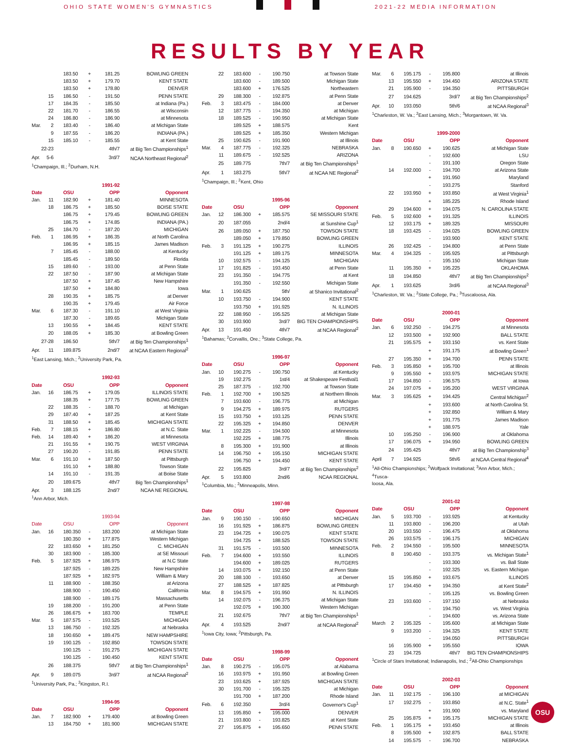OHIO STATE WOMEN'S GYMNASTICS 2021-22 MEDIA INFORMATION
RESULTS BY YEAR
| | 183.50 | + | 181.25 | BOWLING GREEN |
| | 183.50 | + | 179.70 | KENT STATE |
| | 183.50 | + | 178.80 | DENVER |
| 15 | 186.50 | - | 191.50 | PENN STATE |
| 17 | 184.35 | - | 185.50 | at Indiana (Pa.) |
| 22 | 181.70 | - | 186.55 | at Wisconsin |
| 24 | 186.80 | - | 186.90 | at Minnesota |
| Mar. 2 | 183.40 | - | 186.40 | at Michigan State |
| 9 | 187.55 | - | 186.20 | INDIANA (PA.) |
| 15 | 185.10 | - | 185.55 | at Kent State |
| 22-23 | | | 4th/7 | at Big Ten Championships<sup>1</sup> |
| Apr. 5-6 | | | 3rd/7 | NCAA Northeast Regional<sup>2</sup> |
<sup>1</sup> Champaign, Ill.; <sup>2</sup>Durham, N.H.
| | | | 1991-92 | |
| Date | OSU | | OPP | Opponent |
| Jan. 11 | 182.90 | + | 181.40 | MINNESOTA |
| 18 | 186.75 | + | 185.50 | BOISE STATE |
| | 186.75 | + | 179.45 | BOWLING GREEN |
| | 186.75 | + | 174.85 | INDIANA (PA.) |
| 25 | 184.70 | - | 187.20 | MICHIGAN |
| Feb. 1 | 186.95 | + | 186.35 | at North Carolina |
| | 186.95 | + | 185.15 | James Madison |
| 7 | 185.45 | - | 188.00 | at Kentucky |
| | 185.45 | - | 189.50 | Florida |
| 15 | 189.60 | - | 193.00 | at Penn State |
| 22 | 187.50 | - | 187.90 | at Michigan State |
| | 187.50 | + | 187.45 | New Hampshire |
| | 187.50 | + | 184.80 | Iowa |
| 28 | 190.35 | + | 185.75 | at Denver |
| | 190.35 | + | 179.45 | Air Force |
| Mar. 6 | 187.30 | - | 191.10 | at West Virginia |
| | 187.30 | - | 189.65 | Michigan State |
| 13 | 190.55 | + | 184.45 | KENT STATE |
| 20 | 188.05 | + | 185.30 | at Bowling Green |
| 27-28 | 186.50 | | 5th/7 | at Big Ten Championships<sup>1</sup> |
| Apr. 11 | 189.875 | | 2nd/7 | at NCAA Eastern Regional<sup>2</sup> |
<sup>1</sup> East Lansing, Mich.; <sup>2</sup>University Park, Pa.
| | | | 1992-93 | |
| Date | OSU | | OPP | Opponent |
| Jan. 16 | 186.75 | + | 179.05 | ILLINOIS STATE |
| | 188.35 | + | 177.75 | BOWLING GREEN |
| 22 | 188.35 | - | 188.70 | at Michigan |
| 29 | 187.40 | + | 187.25 | at Kent State |
| 31 | 188.50 | + | 185.45 | MICHIGAN STATE |
| Feb. 7 | 188.15 | + | 186.80 | at N.C. State |
| Feb. 14 | 189.40 | + | 186.20 | at Minnesota |
| 21 | 191.55 | + | 190.75 | WEST VIRGINIA |
| 27 | 190.20 | - | 191.85 | PENN STATE |
| Mar. 6 | 191.10 | + | 187.50 | at Pittsburgh |
| | 191.10 | + | 188.80 | Towson State |
| 14 | 191.10 | - | 191.35 | at Boise State |
| 20 | 189.675 | | 4th/7 | Big Ten Championships<sup>1</sup> |
| Apr. 3 | 188.125 | | 2nd/7 | NCAA NE REGIONAL |
<sup>1</sup> Ann Arbor, Mich.
| | | | 1993-94 | |
| Date | OSU | | OPP | Opponent |
| Jan. 16 | 180.350 | - | 183.200 | at Michigan State |
| | 180.350 | + | 177.875 | Western Michigan |
| 22 | 183.650 | + | 181.250 | C. MICHIGAN |
| 30 | 183.900 | - | 185.300 | at SE Missouri |
| Feb. 5 | 187.925 | + | 186.975 | at N.C State |
| | 187.925 | - | 189.225 | New Hampshire |
| | 187.925 | + | 182.975 | William & Mary |
| 11 | 188.900 | - | 188.350 | at Arizona |
| | 188.900 | - | 190.450 | California |
| | 188.900 | - | 189.175 | Massachusetts |
| 19 | 188.200 | - | 191.200 | at Penn State |
| 26 | 186.675 | + | 183.700 | TEMPLE |
| Mar. 5 | 187.575 | - | 193.525 | MICHIGAN |
| 13 | 186.750 | - | 192.325 | at Nebraska |
| 18 | 190.650 | + | 189.475 | NEW HAMPSHIRE |
| 19 | 190.125 | - | 192.850 | TOWSON STATE |
| | 190.125 | - | 191.275 | MICHIGAN STATE |
| | 190.125 | - | 190.450 | KENT STATE |
| 26 | 188.375 | | 5th/7 | at Big Ten Championships<sup>1</sup> |
| Apr. 9 | 189.075 | | 3rd/7 | at NCAA Regional<sup>2</sup> |
<sup>1</sup> University Park, Pa.; <sup>2</sup>Kingston, R.I.
| | | | 1994-95 | |
| Date | OSU | | OPP | Opponent |
| Jan. 7 | 182.900 | + | 179.400 | at Bowling Green |
| 13 | 184.750 | + | 181.900 | MICHIGAN STATE |
| 22 | 183.600 | - | 190.750 | at Towson State |
| | 183.600 | - | 189.500 | Michigan State |
| | 183.600 | + | 176.525 | Northeastern |
| 29 | 188.300 | - | 192.875 | at Penn State |
| Feb. 3 | 183.475 | - | 184.000 | at Denver |
| 12 | 187.775 | - | 194.350 | at Michigan |
| 18 | 189.525 | - | 190.950 | at Michigan State |
| | 189.525 | + | 188.575 | Kent |
| | 189.525 | + | 185.350 | Western Michigan |
| 25 | 190.625 | - | 191.900 | at Illinois |
| Mar. 4 | 187.775 | - | 192.325 | NEBRASKA |
| 11 | 189.675 | - | 192.525 | ARIZONA |
| 25 | 189.775 | | 7th/7 | at Big Ten Championships<sup>1</sup> |
| Apr. 1 | 183.275 | | 5th/7 | at NCAA NE Regional<sup>2</sup> |
<sup>1</sup> Champaign, Ill.; <sup>2</sup>Kent, Ohio
| | | | 1995-96 | |
| Date | OSU | | OPP | Opponent |
| Jan. 12 | 186.300 | + | 185.575 | SE MISSOURI STATE |
| 20 | 187.055 | | 2nd/4 | at Sunshine Cup<sup>1</sup> |
| 26 | 189.050 | + | 187.750 | TOWSON STATE |
| | 189.050 | + | 179.850 | BOWLING GREEN |
| Feb. 3 | 191.125 | + | 190.275 | ILLINOIS |
| | 191.125 | + | 189.175 | MINNESOTA |
| 10 | 192.575 | - | 194.125 | MICHIGAN |
| 17 | 191.825 | - | 193.450 | at Penn State |
| 23 | 191.350 | - | 194.775 | at Kent |
| | 191.350 | - | 192.550 | Michigan State |
| Mar. 1 | 190.625 | | 5th/ | at Shanico Invitational<sup>2</sup> |
| 10 | 193.750 | - | 194.900 | KENT STATE |
| | 193.750 | + | 191.925 | N. ILLINOIS |
| 22 | 188.950 | - | 195.525 | at Michigan State |
| 30 | 193.900 | | 3rd/7 | BIG TEN CHAMPIONSHIPS |
| Apr. 13 | 191.450 | | 4th/7 | at NCAA Regional<sup>2</sup> |
<sup>1</sup> Bahamas; <sup>2</sup>Corvallis, Ore.; <sup>3</sup>State College, Pa.
| | | | 1996-97 | |
| Date | OSU | | OPP | Opponent |
| Jan. 10 | 190.275 | - | 190.750 | at Kentucky |
| 19 | 192.275 | | 1st/4 | at Shakespeare Festival1 |
| 25 | 187.375 | - | 192.700 | at Towson State |
| Feb. 1 | 192.700 | + | 190.525 | at Northern Illinois |
| 7 | 193.600 | - | 196.775 | at Michigan |
| 9 | 194.275 | + | 189.975 | RUTGERS |
| 15 | 193.750 | + | 193.125 | PENN STATE |
| 22 | 195.325 | + | 194.850 | DENVER |
| Mar. 1 | 192.225 | - | 194.500 | at Minnesota |
| | 192.225 | + | 188.775 | Illinois |
| 8 | 195.300 | + | 191.900 | at Illinois |
| 14 | 196.750 | + | 195.150 | MICHIGAN STATE |
| | 196.750 | + | 194.450 | KENT STATE |
| 22 | 195.825 | | 3rd/7 | at Big Ten Championships<sup>2</sup> |
| Apr. 5 | 193.800 | | 2nd/6 | NCAA REGIONAL |
<sup>1</sup> Columbia, Mo.; <sup>2</sup>Minneapolis, Minn.
| | | | 1997-98 | |
| Date | OSU | | OPP | Opponent |
| Jan. 9 | 190.150 | - | 190.650 | MICHIGAN |
| 16 | 191.925 | + | 186.875 | BOWLING GREEN |
| 23 | 194.725 | + | 190.075 | KENT STATE |
| | 194.725 | + | 188.525 | TOWSON STATE |
| 31 | 191.575 | - | 193.500 | MINNESOTA |
| Feb. 7 | 194.600 | + | 193.550 | ILLINOIS |
| | 194.600 | + | 189.025 | RUTGERS |
| 14 | 193.075 | + | 192.150 | at Penn State |
| 20 | 188.100 | - | 193.650 | at Denver |
| 27 | 188.525 | + | 187.825 | at Pittsburgh |
| Mar. 8 | 194.575 | + | 191.950 | N. ILLINOIS |
| 14 | 192.075 | - | 196.375 | at Michigan State |
| | 192.075 | + | 190.300 | Western Michigan |
| 21 | 192.675 | | 7th/7 | at Big Ten Championships<sup>1</sup> |
| Apr. 4 | 193.525 | | 2nd/7 | at NCAA Regional<sup>2</sup> |
<sup>1</sup> Iowa City, Iowa; <sup>2</sup>Pittsburgh, Pa.
| | | | 1998-99 | |
| Date | OSU | | OPP | Opponent |
| Jan. 8 | 190.275 | - | 195.075 | at Alabama |
| 16 | 193.975 | + | 191.950 | at Bowling Green |
| 23 | 193.625 | + | 187.925 | MICHIGAN STATE |
| 30 | 191.700 | - | 195.325 | at Michigan |
| | 191.700 | + | 187.200 | Rhode Island |
| Feb. 6 | 192.350 | | 3rd/4 | Governor's Cup<sup>1</sup> |
| 13 | 195.850 | + | 195.000 | DENVER |
| 21 | 193.800 | - | 193.825 | at Kent State |
| 27 | 195.875 | + | 195.650 | PENN STATE |
| Mar. 6 | 195.175 | - | 195.800 | at Illinois |
| 13 | 195.550 | + | 194.450 | ARIZONA STATE |
| 21 | 195.900 | - | 194.350 | PITTSBURGH |
| 27 | 194.625 | | 3rd/7 | at Big Ten Championships<sup>2</sup> |
| Apr. 10 | 193.050 | | 5th/6 | at NCAA Regional<sup>3</sup> |
<sup>1</sup> Charleston, W. Va.; <sup>2</sup>East Lansing, Mich.; <sup>3</sup>Morgantown, W. Va.
| | | | 1999-2000 | |
| Date | OSU | | OPP | Opponent |
| Jan. 8 | 190.650 | + | 190.625 | at Michigan State |
| | | - | 192.600 | LSU |
| | | - | 191.100 | Oregon State |
| 14 | 192.000 | - | 194.700 | at Arizona State |
| | | + | 191.950 | Maryland |
| | | - | 193.275 | Stanford |
| 22 | 193.950 | + | 193.850 | at West Virginia<sup>1</sup> |
| | | + | 185.225 | Rhode Island |
| 29 | 194.600 | + | 194.075 | N. CAROLINA STATE |
| Feb. 5 | 192.600 | + | 191.325 | ILLINOIS |
| 12 | 193.175 | + | 189.325 | MISSOURI |
| 18 | 193.425 | - | 194.025 | BOWLING GREEN |
| | | - | 193.900 | KENT STATE |
| 26 | 192.425 | - | 194.800 | at Penn State |
| Mar. 4 | 194.325 | - | 195.925 | at Pittsburgh |
| | | - | 195.150 | Michigan State |
| 11 | 195.350 | + | 195.225 | OKLAHOMA |
| 18 | 194.850 | | 4th/7 | at Big Ten Championships<sup>2</sup> |
| Apr. 1 | 193.625 | | 3rd/6 | at NCAA Regional<sup>3</sup> |
<sup>1</sup> Charleston, W. Va.; <sup>2</sup>State College, Pa.; <sup>3</sup>Tuscaloosa, Ala.
| | | | 2000-01 | |
| Date | OSU | | OPP | Opponent |
| Jan. 6 | 192.250 | - | 194.275 | at Minnesota |
| 12 | 193.500 | + | 192.900 | BALL STATE |
| 21 | 195.575 | + | 193.150 | vs. Kent State |
| | | + | 191.175 | at Bowling Green<sup>1</sup> |
| 27 | 195.350 | + | 194.700 | PENN STATE |
| Feb. 3 | 195.850 | + | 195.700 | at Illinois |
| 9 | 195.550 | + | 193.975 | MICHIGAN STATE |
| 17 | 194.850 | - | 196.575 | at Iowa |
| 24 | 197.075 | + | 195.200 | WEST VIRGINIA |
| Mar. 3 | 195.625 | + | 194.425 | Central Michigan<sup>2</sup> |
| | | + | 193.600 | at North Carolina St. |
| | | + | 192.850 | William & Mary |
| | | + | 191.775 | James Madison |
| | | + | 188.975 | Yale |
| 10 | 195.250 | - | 196.900 | at Oklahoma |
| 17 | 196.075 | + | 194.950 | BOWLING GREEN |
| 24 | 195.425 | | 4th/7 | at Big Ten Championship<sup>3</sup> |
| April 7 | 194.925 | | 5th/6 | at NCAA Central Regional<sup>4</sup> |
<sup>1</sup> All-Ohio Championships; <sup>2</sup>Wolfpack Invitational; <sup>3</sup>Ann Arbor, Mich.; <sup>4</sup>Tusca-
loosa, Ala.
| | | | 2001-02 | |
| Date | OSU | | OPP | Opponent |
| Jan. 5 | 193.700 | - | 193.925 | at Kentucky |
| 11 | 193.800 | - | 196.200 | at Utah |
| 20 | 193.550 | - | 196.475 | at Oklahoma |
| 26 | 193.575 | - | 196.175 | MICHIGAN |
| Feb. 2 | 194.550 | - | 195.500 | MINNESOTA |
| 8 | 190.450 | - | 193.375 | vs. Michigan State<sup>1</sup> |
| | | - | 193.300 | vs. Ball State |
| | | - | 192.325 | vs. Eastern Michigan |
| 15 | 195.850 | + | 193.675 | ILLINOIS |
| 17 | 194.450 | + | 194.350 | at Kent State<sup>2</sup> |
| | | - | 195.125 | vs. Bowling Green |
| 23 | 193.600 | - | 197.150 | at Nebraska |
| | | - | 194.750 | vs. West Virginia |
| | | - | 194.600 | vs. Arizona State |
| March 2 | 195.325 | - | 195.600 | at Michigan State |
| 9 | 193.200 | - | 194.325 | KENT STATE |
| | | - | 194.050 | PITTSBURGH |
| 16 | 195.900 | + | 195.550 | IOWA |
| 23 | 194.725 | | 4th/7 | BIG TEN CHAMPIONSHIPS |
<sup>1</sup> Circle of Stars Invitational; Indianapolis, Ind.; <sup>2</sup>All-Ohio Championships
| | | | 2002-03 | |
| Date | OSU | | OPP | Opponent |
| Jan. 11 | 192.175 | - | 196.100 | at MICHIGAN |
| 17 | 192.275 | - | 193.850 | at N.C. State<sup>1</sup> |
| | | + | 191.900 | vs. Maryland |
| 25 | 195.875 | + | 195.175 | MICHIGAN STATE |
| Feb. 1 | 195.175 | + | 193.450 | at Illinois |
| 8 | 195.500 | + | 192.875 | BALL STATE |
| 14 | 195.575 | - | 196.700 | NEBRASKA |
OSU